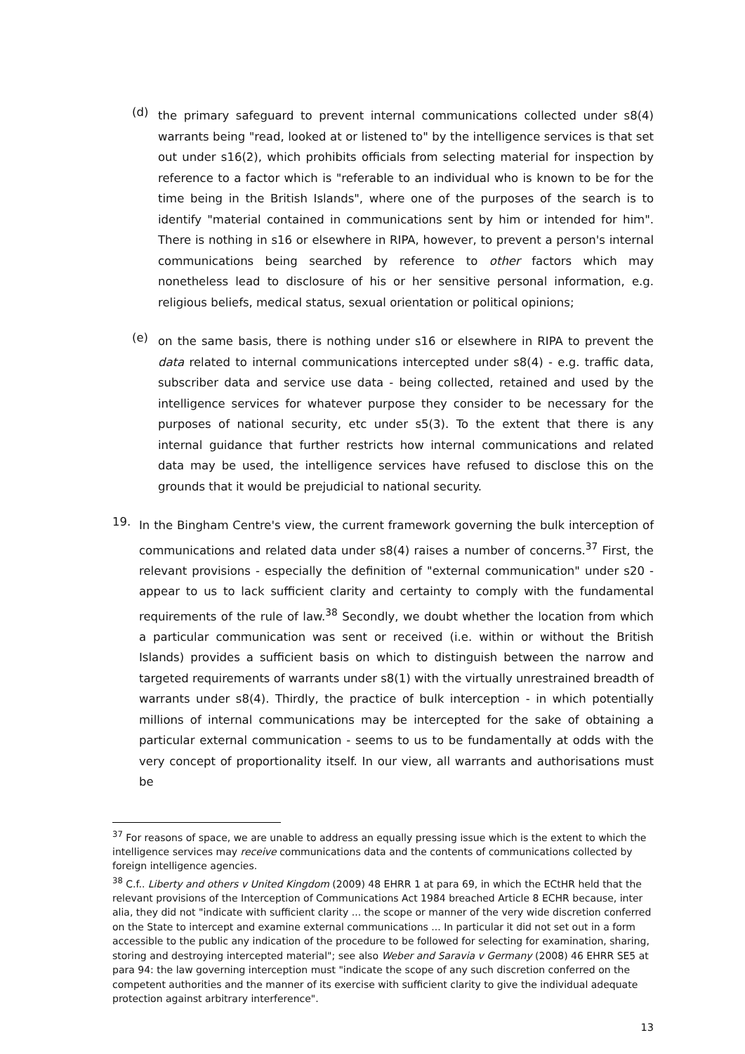(d)
the primary safeguard to prevent internal communications collected under s8(4) warrants being "read, looked at or listened to" by the intelligence services is that set out under s16(2), which prohibits officials from selecting material for inspection by reference to a factor which is "referable to an individual who is known to be for the time being in the British Islands", where one of the purposes of the search is to identify "material contained in communications sent by him or intended for him". There is nothing in s16 or elsewhere in RIPA, however, to prevent a person's internal communications being searched by reference to other factors which may nonetheless lead to disclosure of his or her sensitive personal information, e.g. religious beliefs, medical status, sexual orientation or political opinions;
(e)
on the same basis, there is nothing under s16 or elsewhere in RIPA to prevent the data related to internal communications intercepted under s8(4) - e.g. traffic data, subscriber data and service use data - being collected, retained and used by the intelligence services for whatever purpose they consider to be necessary for the purposes of national security, etc under s5(3). To the extent that there is any internal guidance that further restricts how internal communications and related data may be used, the intelligence services have refused to disclose this on the grounds that it would be prejudicial to national security.
19.
In the Bingham Centre's view, the current framework governing the bulk interception of communications and related data under s8(4) raises a number of concerns.<sup>37</sup> First, the relevant provisions - especially the definition of "external communication" under s20 - appear to us to lack sufficient clarity and certainty to comply with the fundamental requirements of the rule of law.<sup>38</sup> Secondly, we doubt whether the location from which a particular communication was sent or received (i.e. within or without the British Islands) provides a sufficient basis on which to distinguish between the narrow and targeted requirements of warrants under s8(1) with the virtually unrestrained breadth of warrants under s8(4). Thirdly, the practice of bulk interception - in which potentially millions of internal communications may be intercepted for the sake of obtaining a particular external communication - seems to us to be fundamentally at odds with the very concept of proportionality itself. In our view, all warrants and authorisations must be
<sup>37</sup> For reasons of space, we are unable to address an equally pressing issue which is the extent to which the intelligence services may receive communications data and the contents of communications collected by foreign intelligence agencies.
<sup>38</sup> C.f.. Liberty and others v United Kingdom (2009) 48 EHRR 1 at para 69, in which the ECtHR held that the relevant provisions of the Interception of Communications Act 1984 breached Article 8 ECHR because, inter alia, they did not "indicate with sufficient clarity ... the scope or manner of the very wide discretion conferred on the State to intercept and examine external communications ... In particular it did not set out in a form accessible to the public any indication of the procedure to be followed for selecting for examination, sharing, storing and destroying intercepted material"; see also Weber and Saravia v Germany (2008) 46 EHRR SE5 at para 94: the law governing interception must "indicate the scope of any such discretion conferred on the competent authorities and the manner of its exercise with sufficient clarity to give the individual adequate protection against arbitrary interference".
13